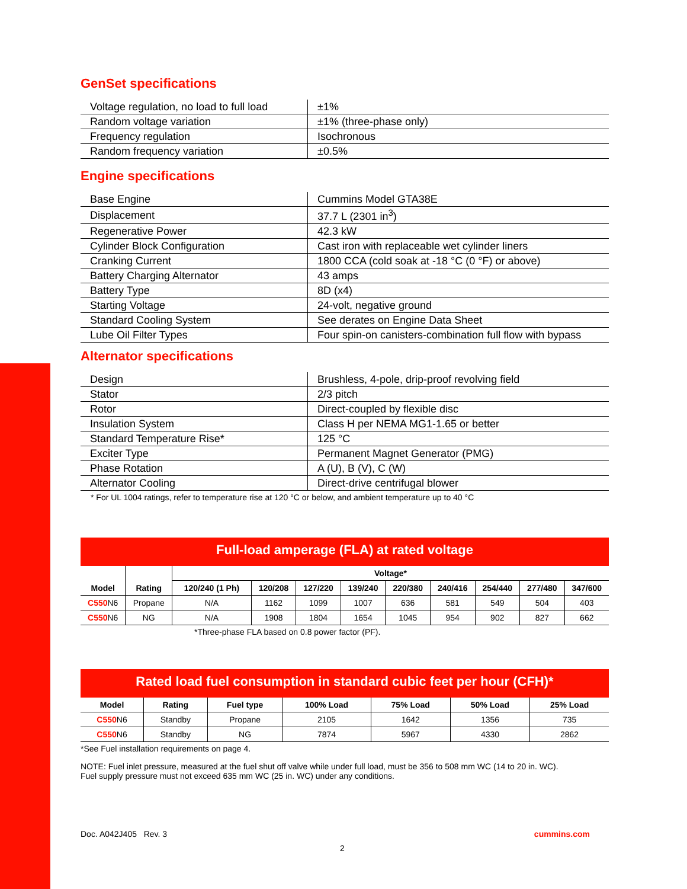GenSet specifications
| Voltage regulation, no load to full load | ±1% |
| Random voltage variation | ±1% (three-phase only) |
| Frequency regulation | Isochronous |
| Random frequency variation | ±0.5% |
Engine specifications
| Base Engine | Cummins Model GTA38E |
| Displacement | 37.7 L (2301 in<sup>3</sup>) |
| Regenerative Power | 42.3 kW |
| Cylinder Block Configuration | Cast iron with replaceable wet cylinder liners |
| Cranking Current | 1800 CCA (cold soak at -18 °C (0 °F) or above) |
| Battery Charging Alternator | 43 amps |
| Battery Type | 8D (x4) |
| Starting Voltage | 24-volt, negative ground |
| Standard Cooling System | See derates on Engine Data Sheet |
| Lube Oil Filter Types | Four spin-on canisters-combination full flow with bypass |
Alternator specifications
| Design | Brushless, 4-pole, drip-proof revolving field |
| Stator | 2/3 pitch |
| Rotor | Direct-coupled by flexible disc |
| Insulation System | Class H per NEMA MG1-1.65 or better |
| Standard Temperature Rise* | 125 °C |
| Exciter Type | Permanent Magnet Generator (PMG) |
| Phase Rotation | A (U), B (V), C (W) |
| Alternator Cooling | Direct-drive centrifugal blower |
* For UL 1004 ratings, refer to temperature rise at 120 °C or below, and ambient temperature up to 40 °C
Full-load amperage (FLA) at rated voltage
| Model | Rating | Voltage* | | | | | | | | |
| --- | --- | --- | --- | --- | --- | --- | --- | --- | --- | --- |
| | | 120/240 (1 Ph) | 120/208 | 127/220 | 139/240 | 220/380 | 240/416 | 254/440 | 277/480 | 347/600 |
| C550 N6 | Propane | N/A | 1162 | 1099 | 1007 | 636 | 581 | 549 | 504 | 403 |
| C550 N6 | NG | N/A | 1908 | 1804 | 1654 | 1045 | 954 | 902 | 827 | 662 |
*Three-phase FLA based on 0.8 power factor (PF).
Rated load fuel consumption in standard cubic feet per hour (CFH)*
| Model | Rating | Fuel type | 100% Load | 75% Load | 50% Load | 25% Load |
| --- | --- | --- | --- | --- | --- | --- |
| C550 N6 | Standby | Propane | 2105 | 1642 | 1356 | 735 |
| C550 N6 | Standby | NG | 7874 | 5967 | 4330 | 2862 |
*See Fuel installation requirements on page 4.
NOTE: Fuel inlet pressure, measured at the fuel shut off valve while under full load, must be 356 to 508 mm WC (14 to 20 in. WC).
Fuel supply pressure must not exceed 635 mm WC (25 in. WC) under any conditions.
Doc. A042J405 Rev. 3 cummins.com
2